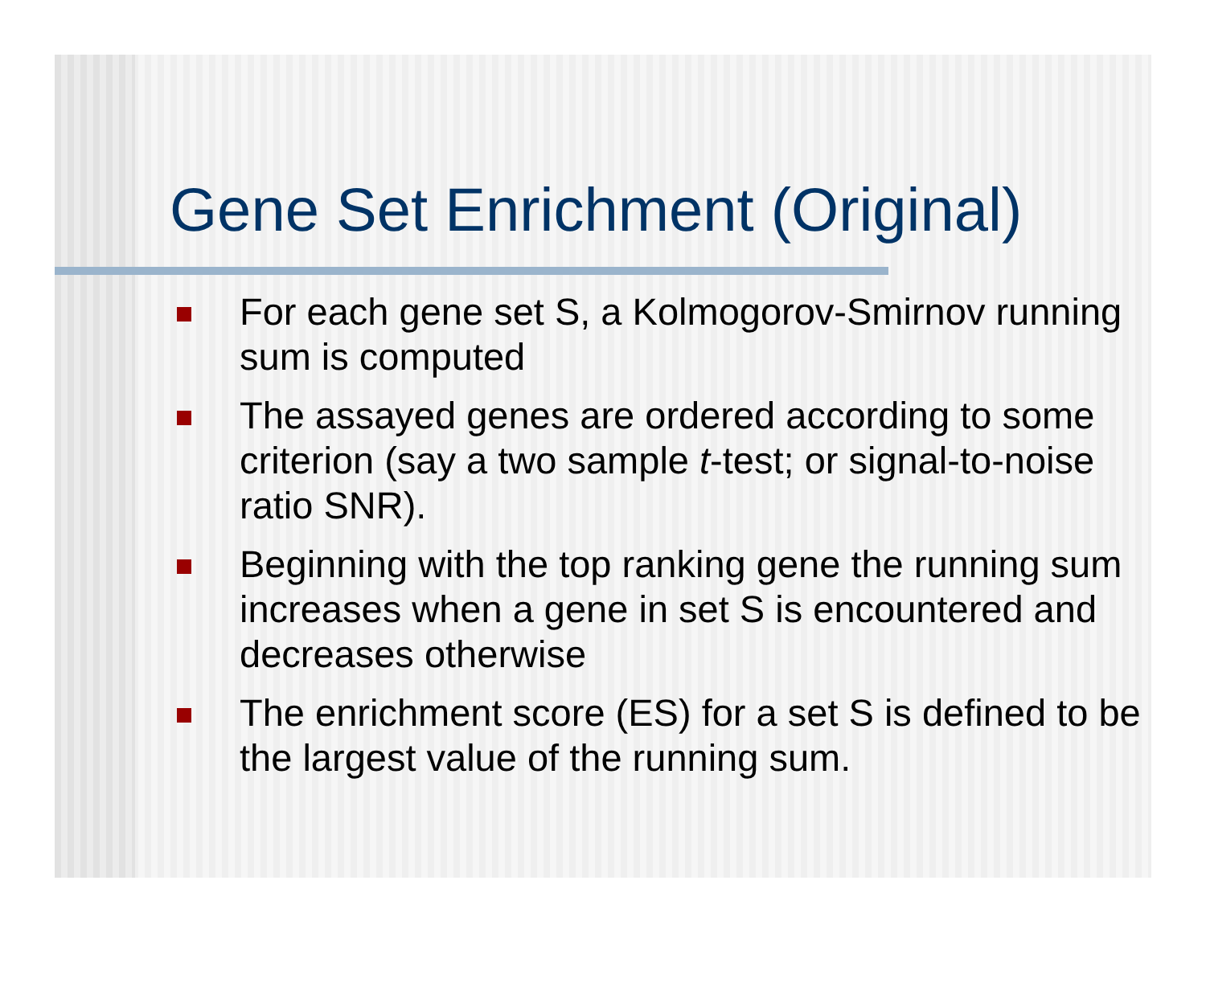Gene Set Enrichment (Original)
For each gene set S, a Kolmogorov-Smirnov running sum is computed
The assayed genes are ordered according to some criterion (say a two sample t-test; or signal-to-noise ratio SNR).
Beginning with the top ranking gene the running sum increases when a gene in set S is encountered and decreases otherwise
The enrichment score (ES) for a set S is defined to be the largest value of the running sum.